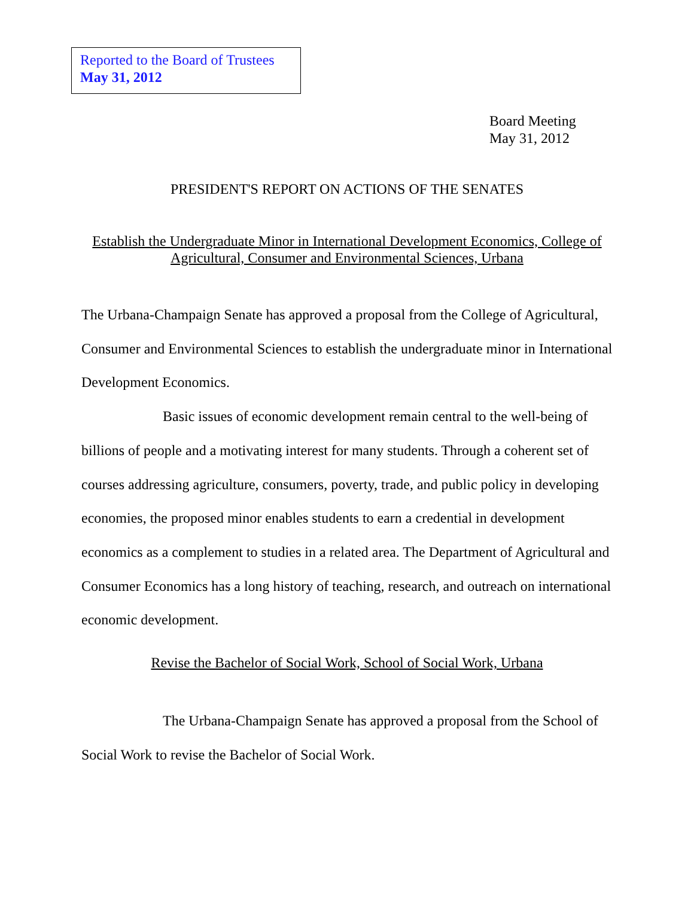Reported to the Board of Trustees
May 31, 2012
Board Meeting
May 31, 2012
PRESIDENT'S REPORT ON ACTIONS OF THE SENATES
Establish the Undergraduate Minor in International Development Economics, College of
Agricultural, Consumer and Environmental Sciences, Urbana
The Urbana-Champaign Senate has approved a proposal from the College of Agricultural, Consumer and Environmental Sciences to establish the undergraduate minor in International Development Economics.
Basic issues of economic development remain central to the well-being of billions of people and a motivating interest for many students. Through a coherent set of courses addressing agriculture, consumers, poverty, trade, and public policy in developing economies, the proposed minor enables students to earn a credential in development economics as a complement to studies in a related area. The Department of Agricultural and Consumer Economics has a long history of teaching, research, and outreach on international economic development.
Revise the Bachelor of Social Work, School of Social Work, Urbana
The Urbana-Champaign Senate has approved a proposal from the School of Social Work to revise the Bachelor of Social Work.